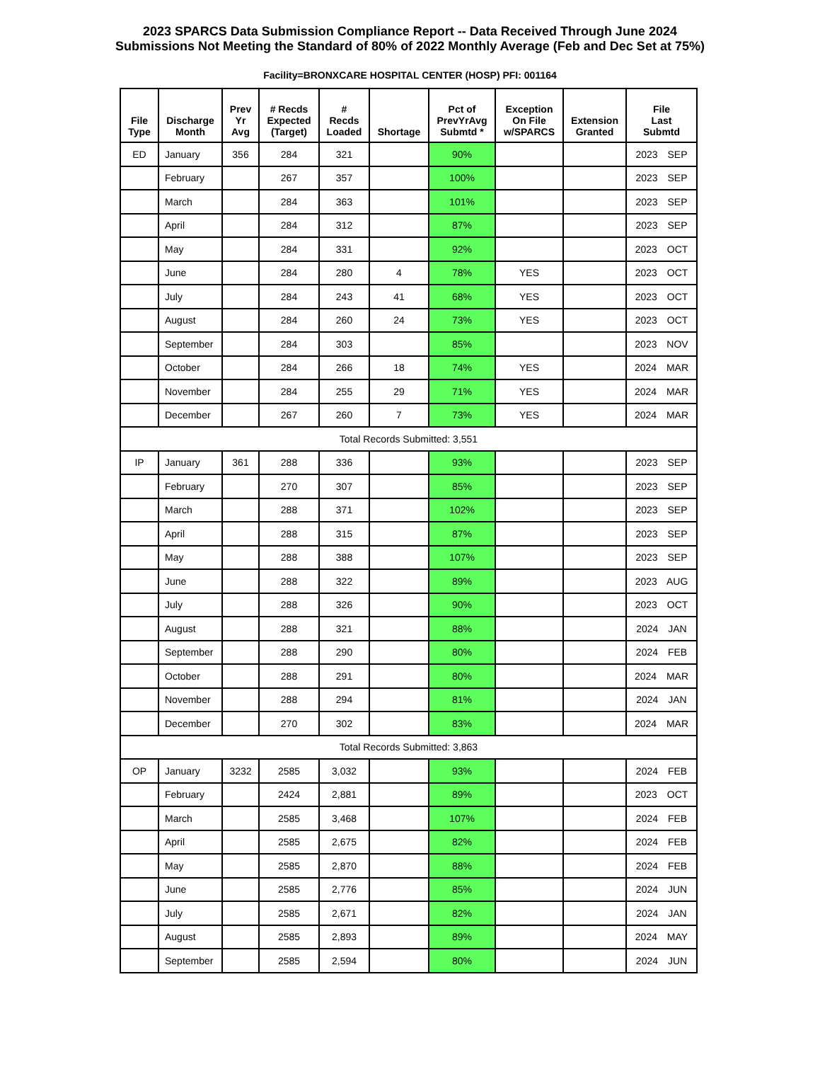2023 SPARCS Data Submission Compliance Report -- Data Received Through June 2024
Submissions Not Meeting the Standard of 80% of 2022 Monthly Average (Feb and Dec Set at 75%)
Facility=BRONXCARE HOSPITAL CENTER (HOSP) PFI: 001164
| File Type | Discharge Month | Prev Yr Avg | # Recds Expected (Target) | # Recds Loaded | Shortage | Pct of PrevYrAvg Submtd * | Exception On File w/SPARCS | Extension Granted | File Last Submtd |
| --- | --- | --- | --- | --- | --- | --- | --- | --- | --- |
| ED | January | 356 | 284 | 321 | | 90% | | | 2023 SEP |
| | February | | 267 | 357 | | 100% | | | 2023 SEP |
| | March | | 284 | 363 | | 101% | | | 2023 SEP |
| | April | | 284 | 312 | | 87% | | | 2023 SEP |
| | May | | 284 | 331 | | 92% | | | 2023 OCT |
| | June | | 284 | 280 | 4 | 78% | YES | | 2023 OCT |
| | July | | 284 | 243 | 41 | 68% | YES | | 2023 OCT |
| | August | | 284 | 260 | 24 | 73% | YES | | 2023 OCT |
| | September | | 284 | 303 | | 85% | | | 2023 NOV |
| | October | | 284 | 266 | 18 | 74% | YES | | 2024 MAR |
| | November | | 284 | 255 | 29 | 71% | YES | | 2024 MAR |
| | December | | 267 | 260 | 7 | 73% | YES | | 2024 MAR |
| Total Records Submitted: 3,551 | | | | | | | | | |
| IP | January | 361 | 288 | 336 | | 93% | | | 2023 SEP |
| | February | | 270 | 307 | | 85% | | | 2023 SEP |
| | March | | 288 | 371 | | 102% | | | 2023 SEP |
| | April | | 288 | 315 | | 87% | | | 2023 SEP |
| | May | | 288 | 388 | | 107% | | | 2023 SEP |
| | June | | 288 | 322 | | 89% | | | 2023 AUG |
| | July | | 288 | 326 | | 90% | | | 2023 OCT |
| | August | | 288 | 321 | | 88% | | | 2024 JAN |
| | September | | 288 | 290 | | 80% | | | 2024 FEB |
| | October | | 288 | 291 | | 80% | | | 2024 MAR |
| | November | | 288 | 294 | | 81% | | | 2024 JAN |
| | December | | 270 | 302 | | 83% | | | 2024 MAR |
| Total Records Submitted: 3,863 | | | | | | | | | |
| OP | January | 3232 | 2585 | 3,032 | | 93% | | | 2024 FEB |
| | February | | 2424 | 2,881 | | 89% | | | 2023 OCT |
| | March | | 2585 | 3,468 | | 107% | | | 2024 FEB |
| | April | | 2585 | 2,675 | | 82% | | | 2024 FEB |
| | May | | 2585 | 2,870 | | 88% | | | 2024 FEB |
| | June | | 2585 | 2,776 | | 85% | | | 2024 JUN |
| | July | | 2585 | 2,671 | | 82% | | | 2024 JAN |
| | August | | 2585 | 2,893 | | 89% | | | 2024 MAY |
| | September | | 2585 | 2,594 | | 80% | | | 2024 JUN |